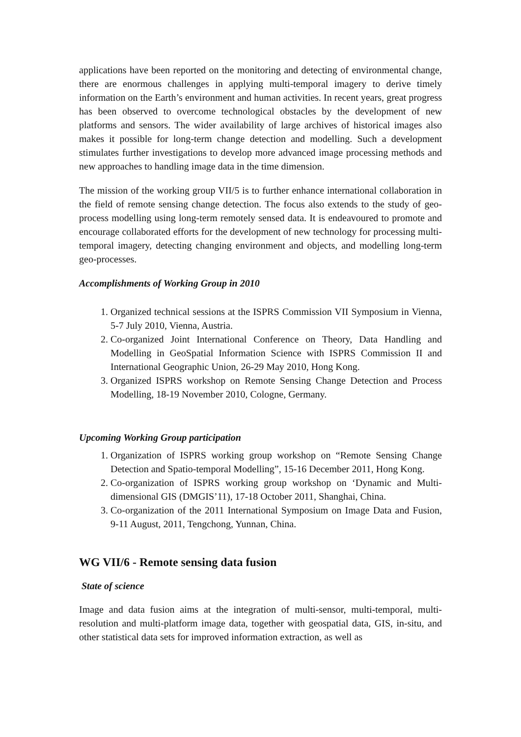applications have been reported on the monitoring and detecting of environmental change, there are enormous challenges in applying multi-temporal imagery to derive timely information on the Earth’s environment and human activities. In recent years, great progress has been observed to overcome technological obstacles by the development of new platforms and sensors. The wider availability of large archives of historical images also makes it possible for long-term change detection and modelling. Such a development stimulates further investigations to develop more advanced image processing methods and new approaches to handling image data in the time dimension.
The mission of the working group VII/5 is to further enhance international collaboration in the field of remote sensing change detection. The focus also extends to the study of geo-process modelling using long-term remotely sensed data. It is endeavoured to promote and encourage collaborated efforts for the development of new technology for processing multi-temporal imagery, detecting changing environment and objects, and modelling long-term geo-processes.
Accomplishments of Working Group in 2010
1. Organized technical sessions at the ISPRS Commission VII Symposium in Vienna, 5-7 July 2010, Vienna, Austria.
2. Co-organized Joint International Conference on Theory, Data Handling and Modelling in GeoSpatial Information Science with ISPRS Commission II and International Geographic Union, 26-29 May 2010, Hong Kong.
3. Organized ISPRS workshop on Remote Sensing Change Detection and Process Modelling, 18-19 November 2010, Cologne, Germany.
Upcoming Working Group participation
1. Organization of ISPRS working group workshop on “Remote Sensing Change Detection and Spatio-temporal Modelling”, 15-16 December 2011, Hong Kong.
2. Co-organization of ISPRS working group workshop on ‘Dynamic and Multi-dimensional GIS (DMGIS’11), 17-18 October 2011, Shanghai, China.
3. Co-organization of the 2011 International Symposium on Image Data and Fusion, 9-11 August, 2011, Tengchong, Yunnan, China.
WG VII/6 - Remote sensing data fusion
State of science
Image and data fusion aims at the integration of multi-sensor, multi-temporal, multi-resolution and multi-platform image data, together with geospatial data, GIS, in-situ, and other statistical data sets for improved information extraction, as well as